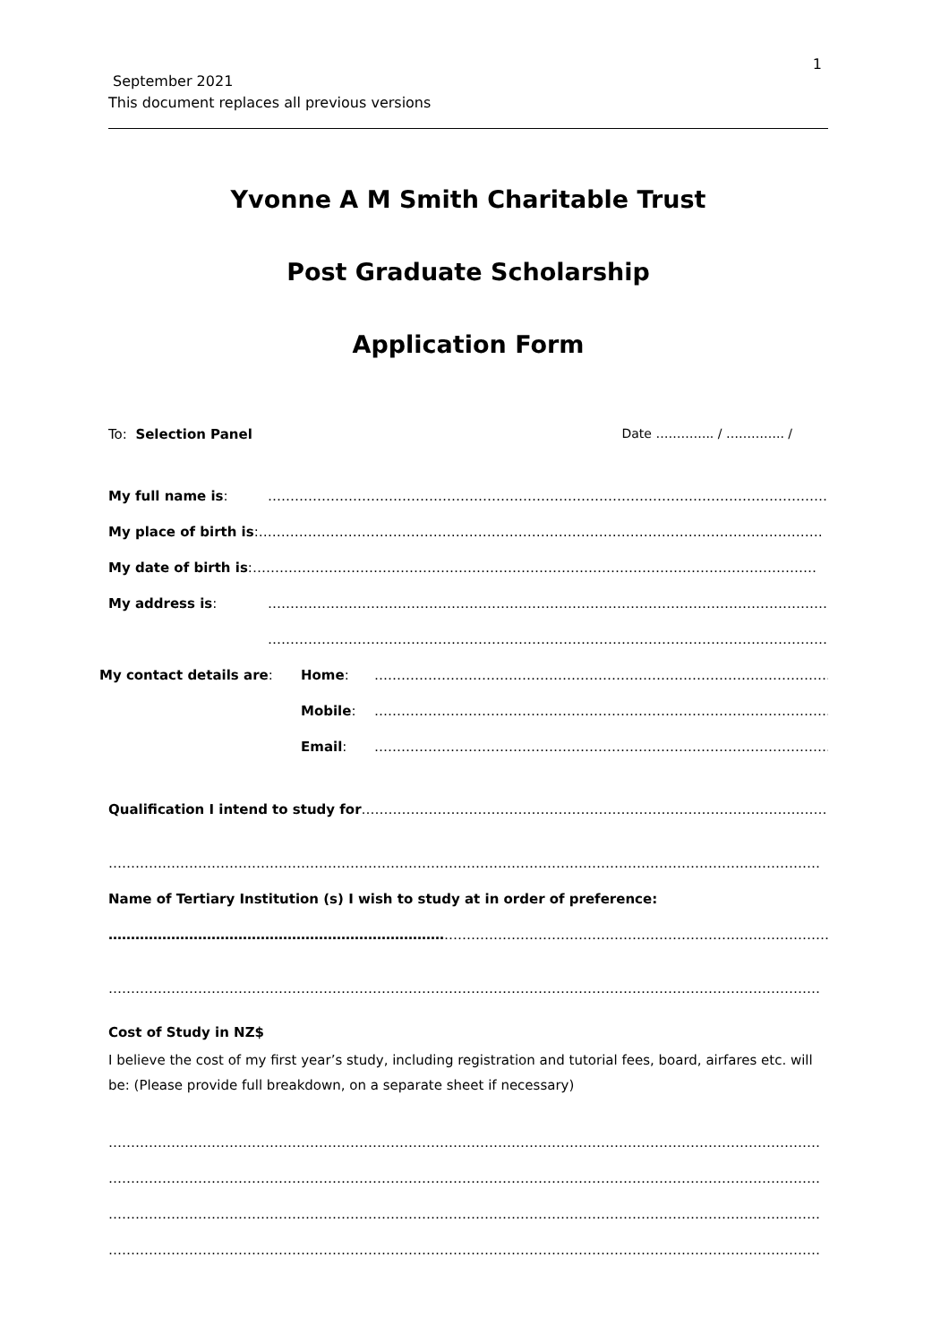1
September 2021
This document replaces all previous versions
Yvonne A M Smith Charitable Trust
Post Graduate Scholarship
Application Form
To: Selection Panel Date ………….. / ………….. /
My full name is: ………………………………………………………………………………………………………………
My place of birth is: ………………………………………………………………………………………………………………
My date of birth is: ………………………………………………………………………………………………………………
My address is: ………………………………………………………………………………………………………………
………………………………………………………………………………………………………………
My contact details are: Home: ……………………………………………………………………………………………
Mobile: ……………………………………………………………………………………………
Email: ……………………………………………………………………………………………
Qualification I intend to study for ………………………………………………………………………………………………
……………………………………………………………………………………………………………………………………………
Name of Tertiary Institution (s) I wish to study at in order of preference:
………………………………………………………………………………………………………………………………………………
……………………………………………………………………………………………………………………………………………
Cost of Study in NZ$
I believe the cost of my first year’s study, including registration and tutorial fees, board, airfares etc. will be: (Please provide full breakdown, on a separate sheet if necessary)
……………………………………………………………………………………………………………………………………………
……………………………………………………………………………………………………………………………………………
……………………………………………………………………………………………………………………………………………
……………………………………………………………………………………………………………………………………………